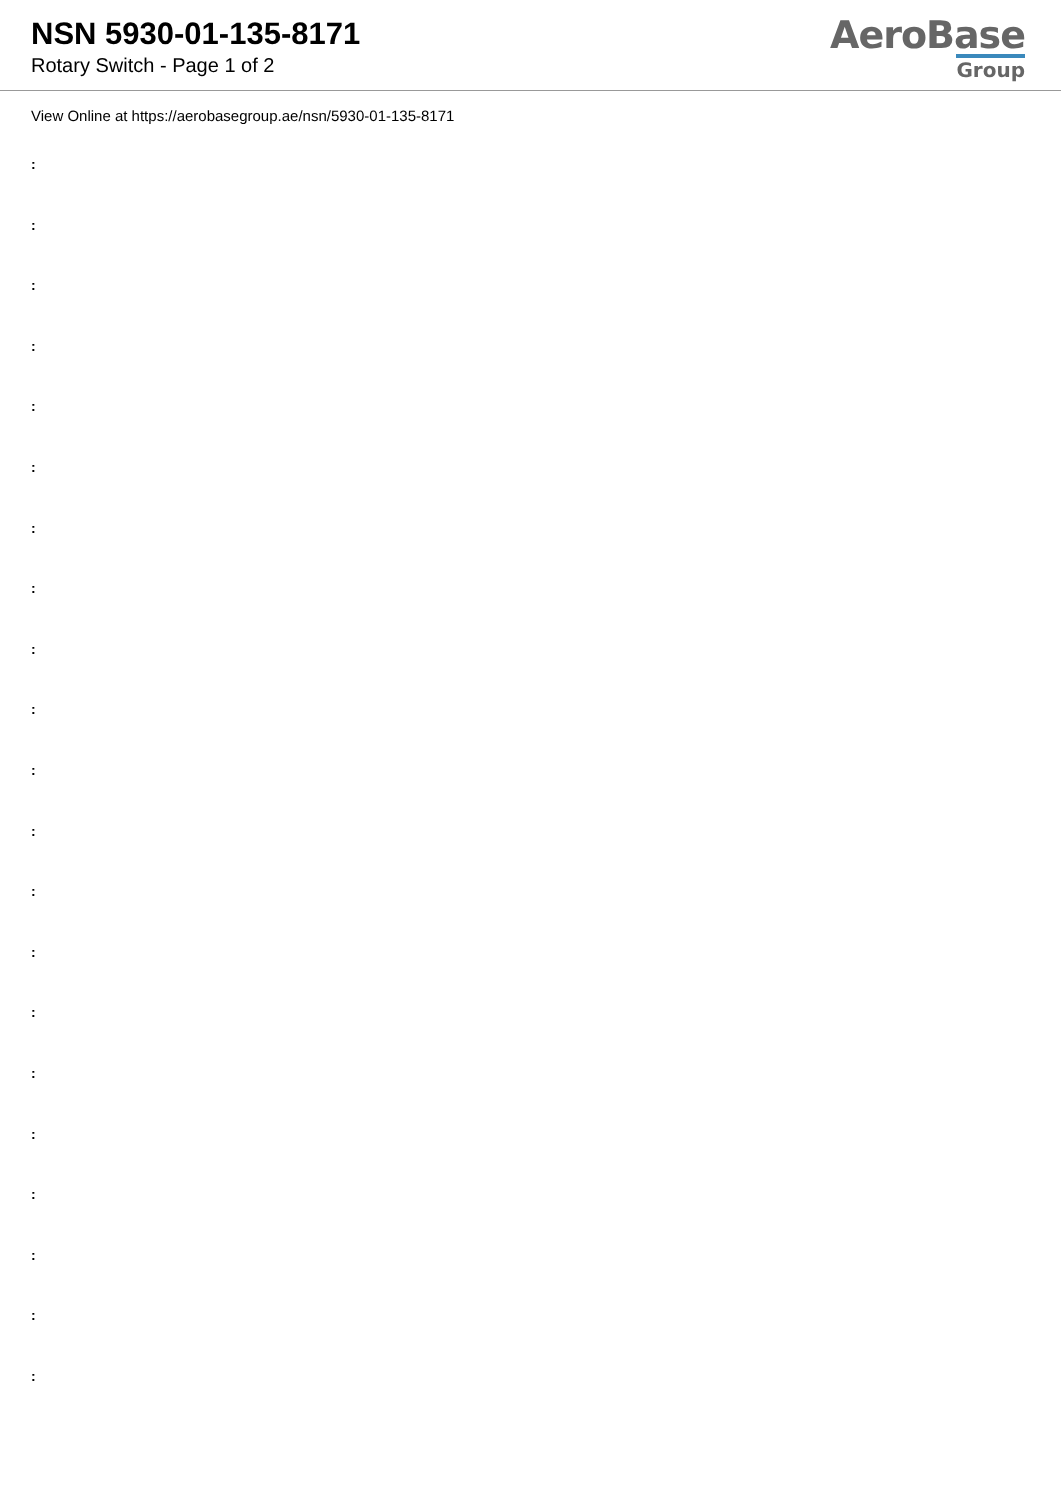NSN 5930-01-135-8171
Rotary Switch - Page 1 of 2
AeroBase
Group
View Online at https://aerobasegroup.ae/nsn/5930-01-135-8171
:
:
:
:
:
:
:
:
:
:
:
:
:
:
:
:
:
:
:
:
: